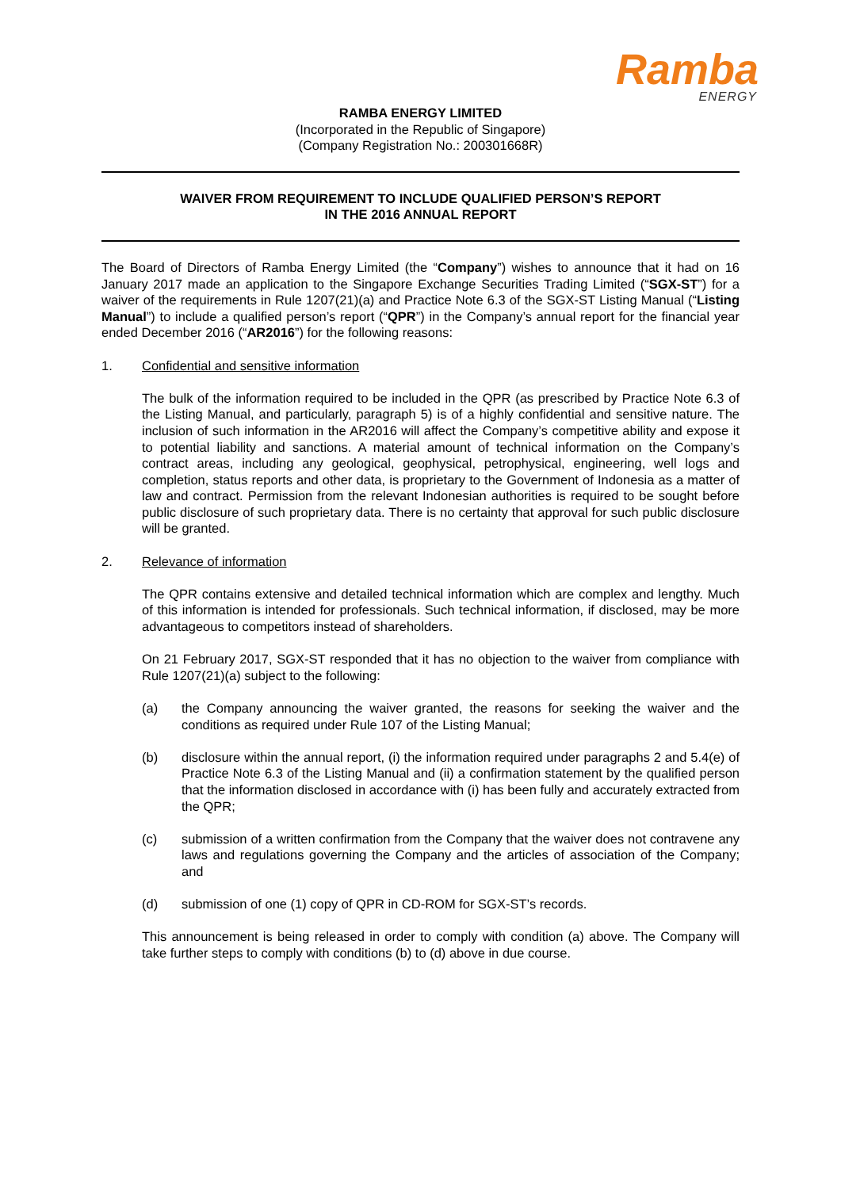Ramba
ENERGY
RAMBA ENERGY LIMITED
(Incorporated in the Republic of Singapore)
(Company Registration No.: 200301668R)
WAIVER FROM REQUIREMENT TO INCLUDE QUALIFIED PERSON’S REPORT
IN THE 2016 ANNUAL REPORT
The Board of Directors of Ramba Energy Limited (the “Company”) wishes to announce that it had on 16 January 2017 made an application to the Singapore Exchange Securities Trading Limited (“SGX-ST”) for a waiver of the requirements in Rule 1207(21)(a) and Practice Note 6.3 of the SGX-ST Listing Manual (“Listing Manual”) to include a qualified person’s report (“QPR”) in the Company’s annual report for the financial year ended December 2016 (“AR2016”) for the following reasons:
1. Confidential and sensitive information
The bulk of the information required to be included in the QPR (as prescribed by Practice Note 6.3 of the Listing Manual, and particularly, paragraph 5) is of a highly confidential and sensitive nature. The inclusion of such information in the AR2016 will affect the Company’s competitive ability and expose it to potential liability and sanctions. A material amount of technical information on the Company’s contract areas, including any geological, geophysical, petrophysical, engineering, well logs and completion, status reports and other data, is proprietary to the Government of Indonesia as a matter of law and contract. Permission from the relevant Indonesian authorities is required to be sought before public disclosure of such proprietary data. There is no certainty that approval for such public disclosure will be granted.
2. Relevance of information
The QPR contains extensive and detailed technical information which are complex and lengthy. Much of this information is intended for professionals. Such technical information, if disclosed, may be more advantageous to competitors instead of shareholders.
On 21 February 2017, SGX-ST responded that it has no objection to the waiver from compliance with Rule 1207(21)(a) subject to the following:
(a) the Company announcing the waiver granted, the reasons for seeking the waiver and the conditions as required under Rule 107 of the Listing Manual;
(b) disclosure within the annual report, (i) the information required under paragraphs 2 and 5.4(e) of Practice Note 6.3 of the Listing Manual and (ii) a confirmation statement by the qualified person that the information disclosed in accordance with (i) has been fully and accurately extracted from the QPR;
(c) submission of a written confirmation from the Company that the waiver does not contravene any laws and regulations governing the Company and the articles of association of the Company; and
(d) submission of one (1) copy of QPR in CD-ROM for SGX-ST’s records.
This announcement is being released in order to comply with condition (a) above. The Company will take further steps to comply with conditions (b) to (d) above in due course.